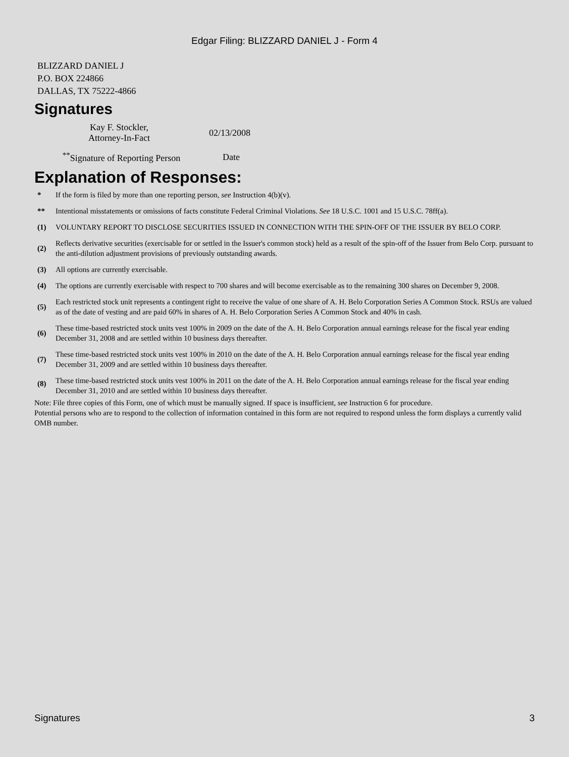Edgar Filing: BLIZZARD DANIEL J - Form 4
BLIZZARD DANIEL J
P.O. BOX 224866
DALLAS, TX 75222-4866
Signatures
| Kay F. Stockler, Attorney-In-Fact | 02/13/2008 |
| <sup>**</sup> Signature of Reporting Person | Date |
Explanation of Responses:
| * | If the form is filed by more than one reporting person, see Instruction 4(b)(v). |
| ** | Intentional misstatements or omissions of facts constitute Federal Criminal Violations. See 18 U.S.C. 1001 and 15 U.S.C. 78ff(a). |
| (1) | VOLUNTARY REPORT TO DISCLOSE SECURITIES ISSUED IN CONNECTION WITH THE SPIN-OFF OF THE ISSUER BY BELO CORP. |
| (2) | Reflects derivative securities (exercisable for or settled in the Issuer's common stock) held as a result of the spin-off of the Issuer from Belo Corp. pursuant to the anti-dilution adjustment provisions of previously outstanding awards. |
| (3) | All options are currently exercisable. |
| (4) | The options are currently exercisable with respect to 700 shares and will become exercisable as to the remaining 300 shares on December 9, 2008. |
| (5) | Each restricted stock unit represents a contingent right to receive the value of one share of A. H. Belo Corporation Series A Common Stock. RSUs are valued as of the date of vesting and are paid 60% in shares of A. H. Belo Corporation Series A Common Stock and 40% in cash. |
| (6) | These time-based restricted stock units vest 100% in 2009 on the date of the A. H. Belo Corporation annual earnings release for the fiscal year ending December 31, 2008 and are settled within 10 business days thereafter. |
| (7) | These time-based restricted stock units vest 100% in 2010 on the date of the A. H. Belo Corporation annual earnings release for the fiscal year ending December 31, 2009 and are settled within 10 business days thereafter. |
| (8) | These time-based restricted stock units vest 100% in 2011 on the date of the A. H. Belo Corporation annual earnings release for the fiscal year ending December 31, 2010 and are settled within 10 business days thereafter. |
Note: File three copies of this Form, one of which must be manually signed. If space is insufficient, see Instruction 6 for procedure.
Potential persons who are to respond to the collection of information contained in this form are not required to respond unless the form displays a currently valid OMB number.
Signatures 3